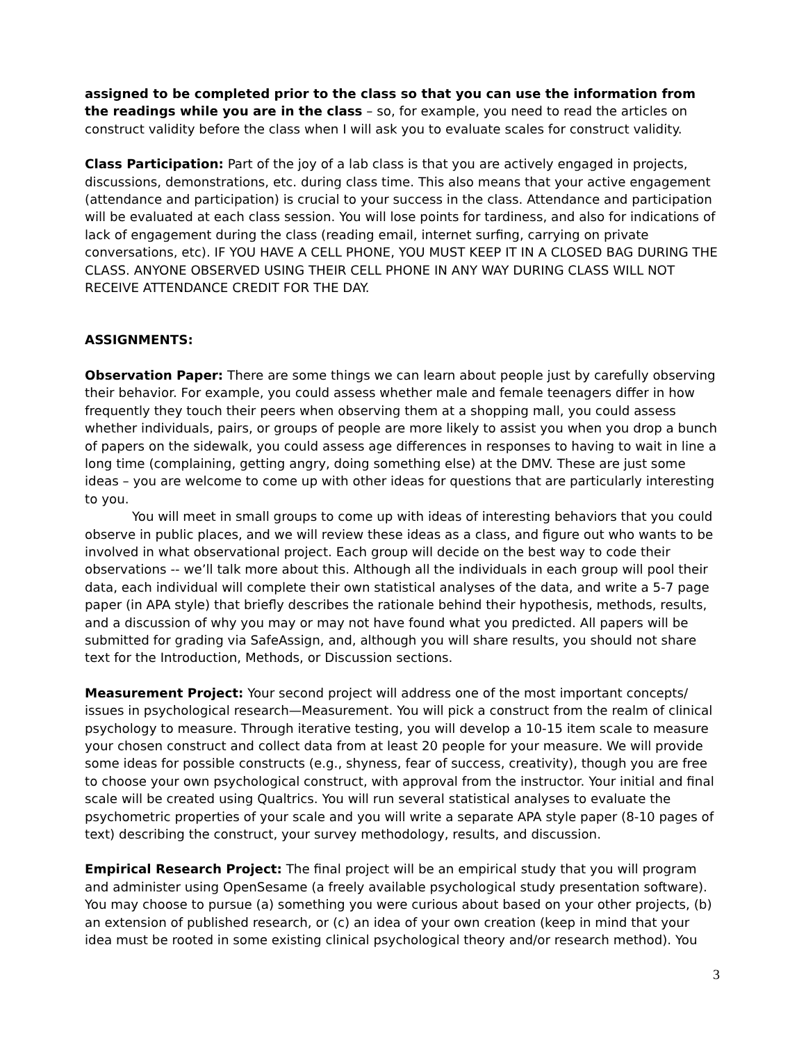assigned to be completed prior to the class so that you can use the information from the readings while you are in the class – so, for example, you need to read the articles on construct validity before the class when I will ask you to evaluate scales for construct validity.
Class Participation: Part of the joy of a lab class is that you are actively engaged in projects, discussions, demonstrations, etc. during class time. This also means that your active engagement (attendance and participation) is crucial to your success in the class. Attendance and participation will be evaluated at each class session. You will lose points for tardiness, and also for indications of lack of engagement during the class (reading email, internet surfing, carrying on private conversations, etc). IF YOU HAVE A CELL PHONE, YOU MUST KEEP IT IN A CLOSED BAG DURING THE CLASS. ANYONE OBSERVED USING THEIR CELL PHONE IN ANY WAY DURING CLASS WILL NOT RECEIVE ATTENDANCE CREDIT FOR THE DAY.
ASSIGNMENTS:
Observation Paper: There are some things we can learn about people just by carefully observing their behavior. For example, you could assess whether male and female teenagers differ in how frequently they touch their peers when observing them at a shopping mall, you could assess whether individuals, pairs, or groups of people are more likely to assist you when you drop a bunch of papers on the sidewalk, you could assess age differences in responses to having to wait in line a long time (complaining, getting angry, doing something else) at the DMV. These are just some ideas – you are welcome to come up with other ideas for questions that are particularly interesting to you.
You will meet in small groups to come up with ideas of interesting behaviors that you could observe in public places, and we will review these ideas as a class, and figure out who wants to be involved in what observational project. Each group will decide on the best way to code their observations -- we’ll talk more about this. Although all the individuals in each group will pool their data, each individual will complete their own statistical analyses of the data, and write a 5-7 page paper (in APA style) that briefly describes the rationale behind their hypothesis, methods, results, and a discussion of why you may or may not have found what you predicted. All papers will be submitted for grading via SafeAssign, and, although you will share results, you should not share text for the Introduction, Methods, or Discussion sections.
Measurement Project: Your second project will address one of the most important concepts/ issues in psychological research—Measurement. You will pick a construct from the realm of clinical psychology to measure. Through iterative testing, you will develop a 10-15 item scale to measure your chosen construct and collect data from at least 20 people for your measure. We will provide some ideas for possible constructs (e.g., shyness, fear of success, creativity), though you are free to choose your own psychological construct, with approval from the instructor. Your initial and final scale will be created using Qualtrics. You will run several statistical analyses to evaluate the psychometric properties of your scale and you will write a separate APA style paper (8-10 pages of text) describing the construct, your survey methodology, results, and discussion.
Empirical Research Project: The final project will be an empirical study that you will program and administer using OpenSesame (a freely available psychological study presentation software). You may choose to pursue (a) something you were curious about based on your other projects, (b) an extension of published research, or (c) an idea of your own creation (keep in mind that your idea must be rooted in some existing clinical psychological theory and/or research method). You
3